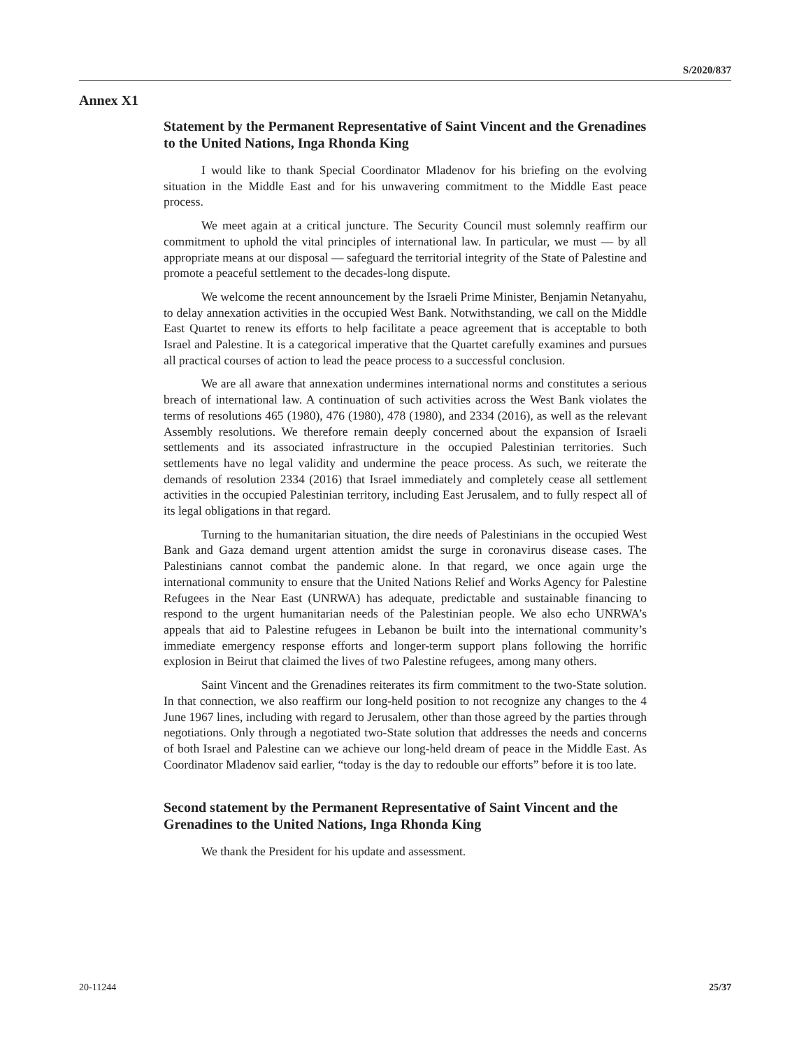S/2020/837
Annex X1
Statement by the Permanent Representative of Saint Vincent and the Grenadines to the United Nations, Inga Rhonda King
I would like to thank Special Coordinator Mladenov for his briefing on the evolving situation in the Middle East and for his unwavering commitment to the Middle East peace process.
We meet again at a critical juncture. The Security Council must solemnly reaffirm our commitment to uphold the vital principles of international law. In particular, we must — by all appropriate means at our disposal — safeguard the territorial integrity of the State of Palestine and promote a peaceful settlement to the decades-long dispute.
We welcome the recent announcement by the Israeli Prime Minister, Benjamin Netanyahu, to delay annexation activities in the occupied West Bank. Notwithstanding, we call on the Middle East Quartet to renew its efforts to help facilitate a peace agreement that is acceptable to both Israel and Palestine. It is a categorical imperative that the Quartet carefully examines and pursues all practical courses of action to lead the peace process to a successful conclusion.
We are all aware that annexation undermines international norms and constitutes a serious breach of international law. A continuation of such activities across the West Bank violates the terms of resolutions 465 (1980), 476 (1980), 478 (1980), and 2334 (2016), as well as the relevant Assembly resolutions. We therefore remain deeply concerned about the expansion of Israeli settlements and its associated infrastructure in the occupied Palestinian territories. Such settlements have no legal validity and undermine the peace process. As such, we reiterate the demands of resolution 2334 (2016) that Israel immediately and completely cease all settlement activities in the occupied Palestinian territory, including East Jerusalem, and to fully respect all of its legal obligations in that regard.
Turning to the humanitarian situation, the dire needs of Palestinians in the occupied West Bank and Gaza demand urgent attention amidst the surge in coronavirus disease cases. The Palestinians cannot combat the pandemic alone. In that regard, we once again urge the international community to ensure that the United Nations Relief and Works Agency for Palestine Refugees in the Near East (UNRWA) has adequate, predictable and sustainable financing to respond to the urgent humanitarian needs of the Palestinian people. We also echo UNRWA’s appeals that aid to Palestine refugees in Lebanon be built into the international community’s immediate emergency response efforts and longer-term support plans following the horrific explosion in Beirut that claimed the lives of two Palestine refugees, among many others.
Saint Vincent and the Grenadines reiterates its firm commitment to the two-State solution. In that connection, we also reaffirm our long-held position to not recognize any changes to the 4 June 1967 lines, including with regard to Jerusalem, other than those agreed by the parties through negotiations. Only through a negotiated two-State solution that addresses the needs and concerns of both Israel and Palestine can we achieve our long-held dream of peace in the Middle East. As Coordinator Mladenov said earlier, “today is the day to redouble our efforts” before it is too late.
Second statement by the Permanent Representative of Saint Vincent and the Grenadines to the United Nations, Inga Rhonda King
We thank the President for his update and assessment.
20-11244 25/37